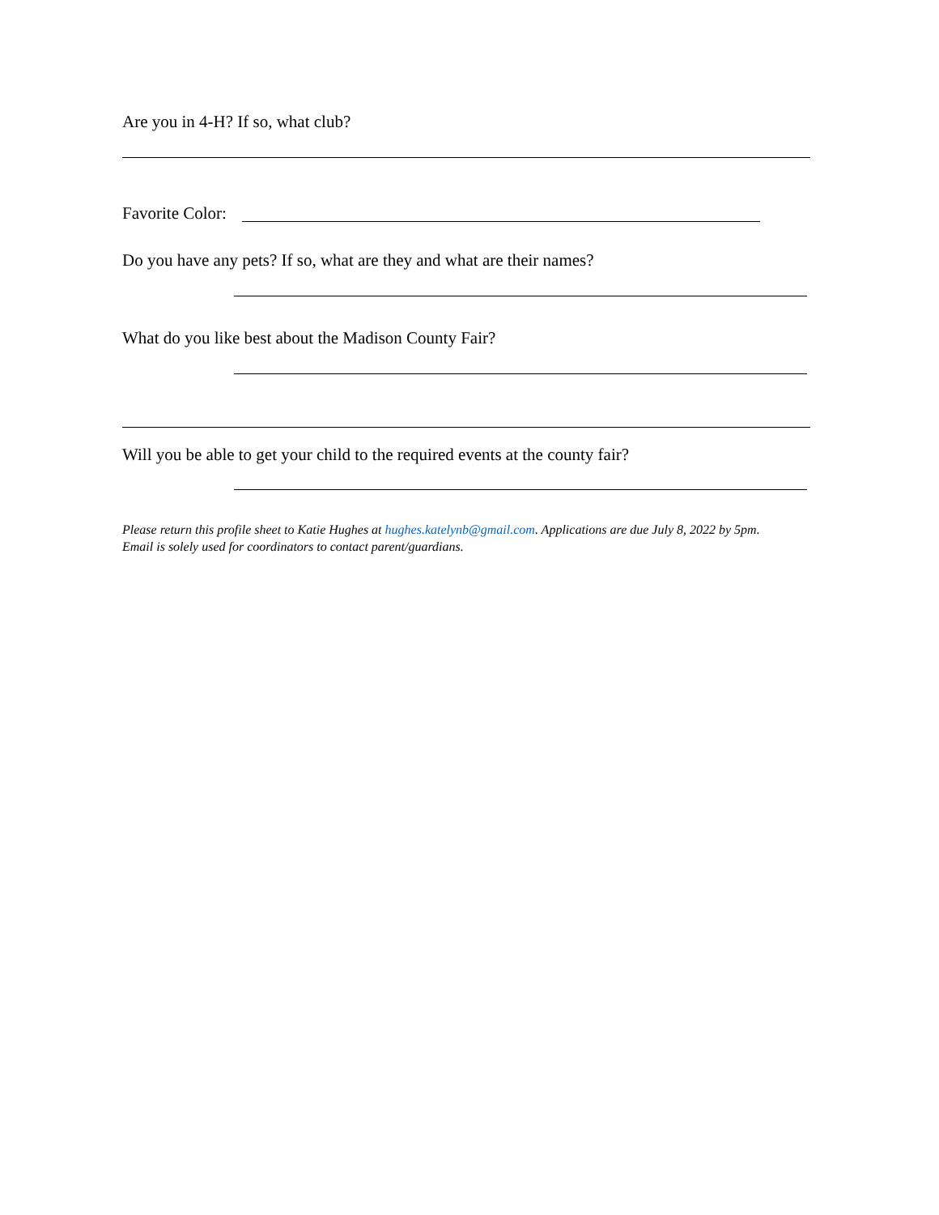Are you in 4-H? If so, what club?
Favorite Color:
Do you have any pets? If so, what are they and what are their names?
What do you like best about the Madison County Fair?
Will you be able to get your child to the required events at the county fair?
Please return this profile sheet to Katie Hughes at hughes.katelynb@gmail.com. Applications are due July 8, 2022 by 5pm.
Email is solely used for coordinators to contact parent/guardians.